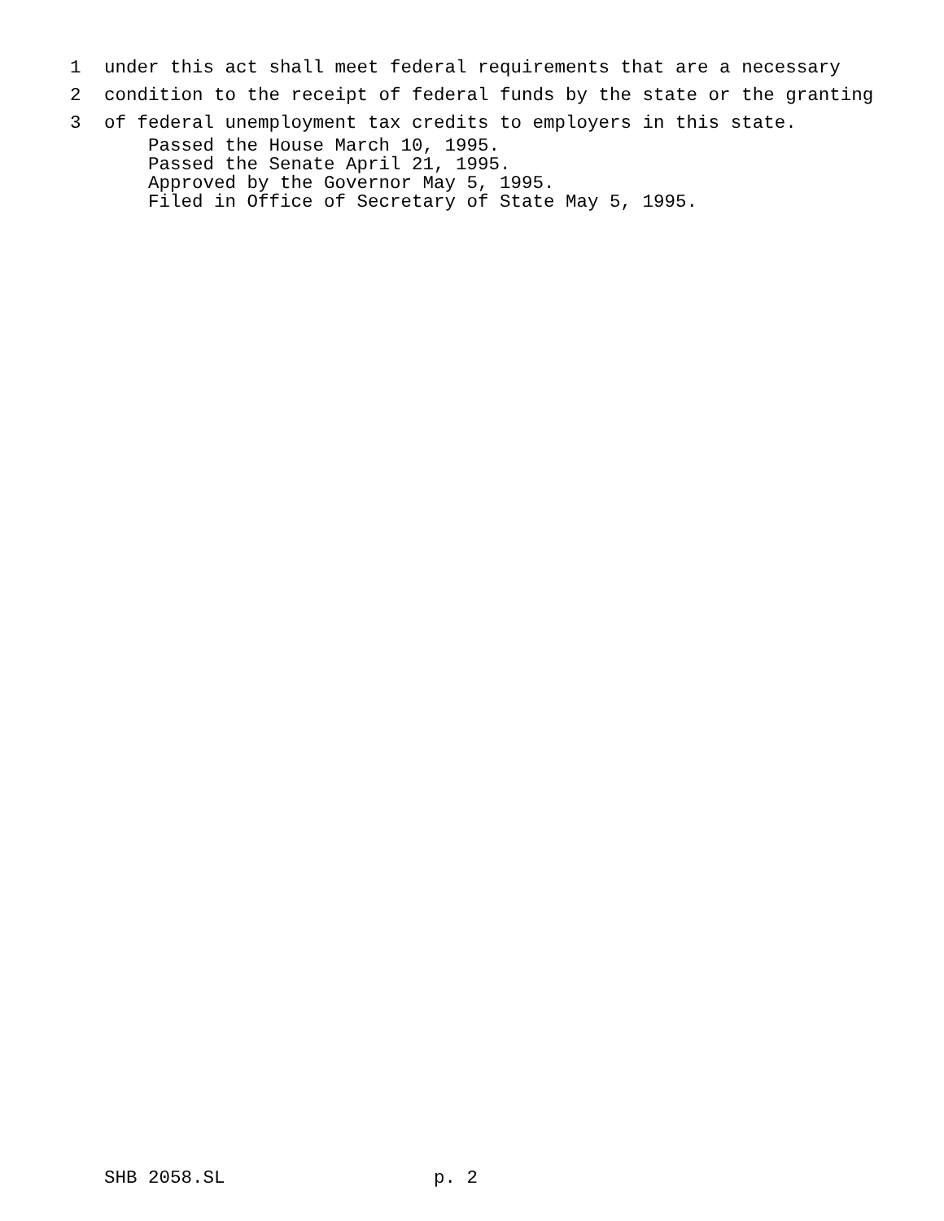1 under this act shall meet federal requirements that are a necessary
2 condition to the receipt of federal funds by the state or the granting
3 of federal unemployment tax credits to employers in this state.
Passed the House March 10, 1995. Passed the Senate April 21, 1995. Approved by the Governor May 5, 1995. Filed in Office of Secretary of State May 5, 1995.
SHB 2058.SL p. 2